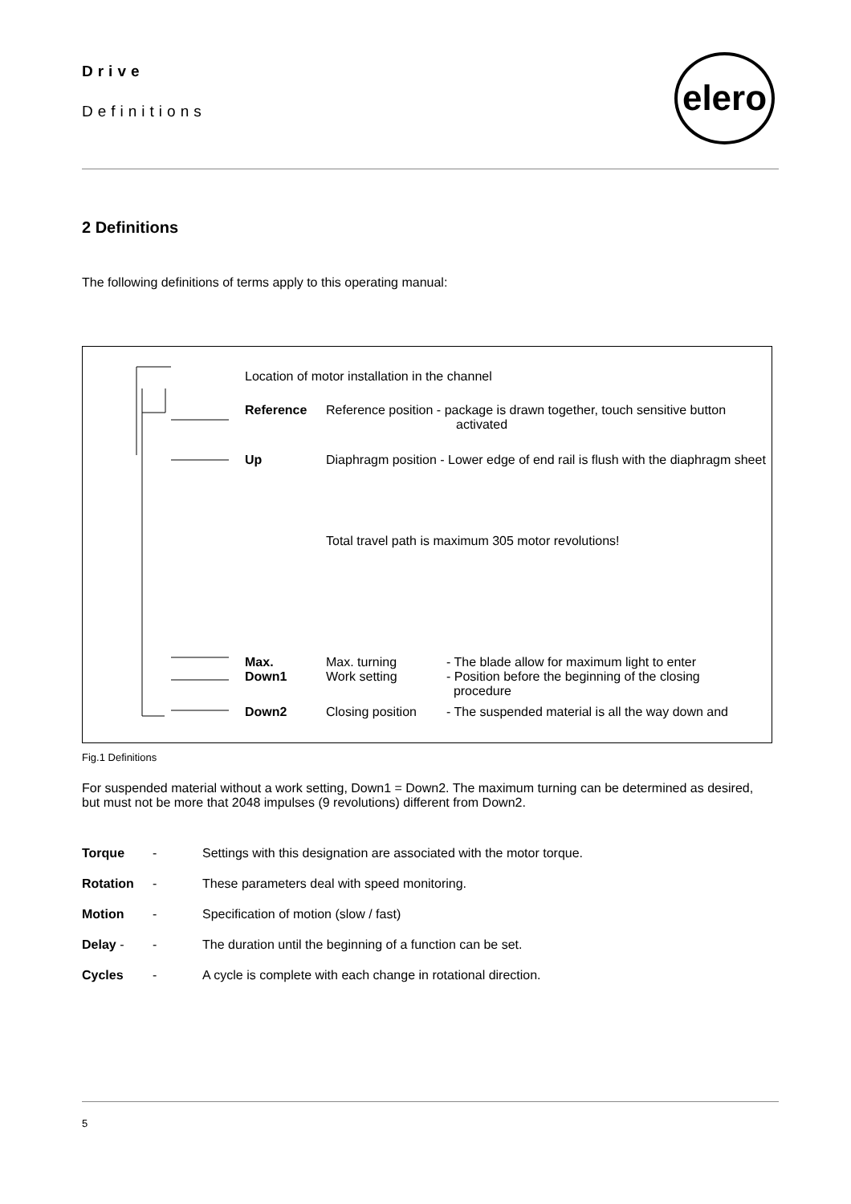Drive
Definitions
elero
2 Definitions
The following definitions of terms apply to this operating manual:
Location of motor installation in the channel
Reference
Reference position - package is drawn together, touch sensitive button
activated
Up
Diaphragm position - Lower edge of end rail is flush with the diaphragm sheet
Total travel path is maximum 305 motor revolutions!
Max.
Down1
Max. turning
Work setting
- The blade allow for maximum light to enter
- Position before the beginning of the closing
procedure
Down2 Closing position
- The suspended material is all the way down and
Fig.1 Definitions
For suspended material without a work setting, Down1 = Down2. The maximum turning can be determined as desired, but must not be more that 2048 impulses (9 revolutions) different from Down2.
| Torque | - | Settings with this designation are associated with the motor torque. |
| Rotation | - | These parameters deal with speed monitoring. |
| Motion | - | Specification of motion (slow / fast) |
| Delay - | - | The duration until the beginning of a function can be set. |
| Cycles | - | A cycle is complete with each change in rotational direction. |
5